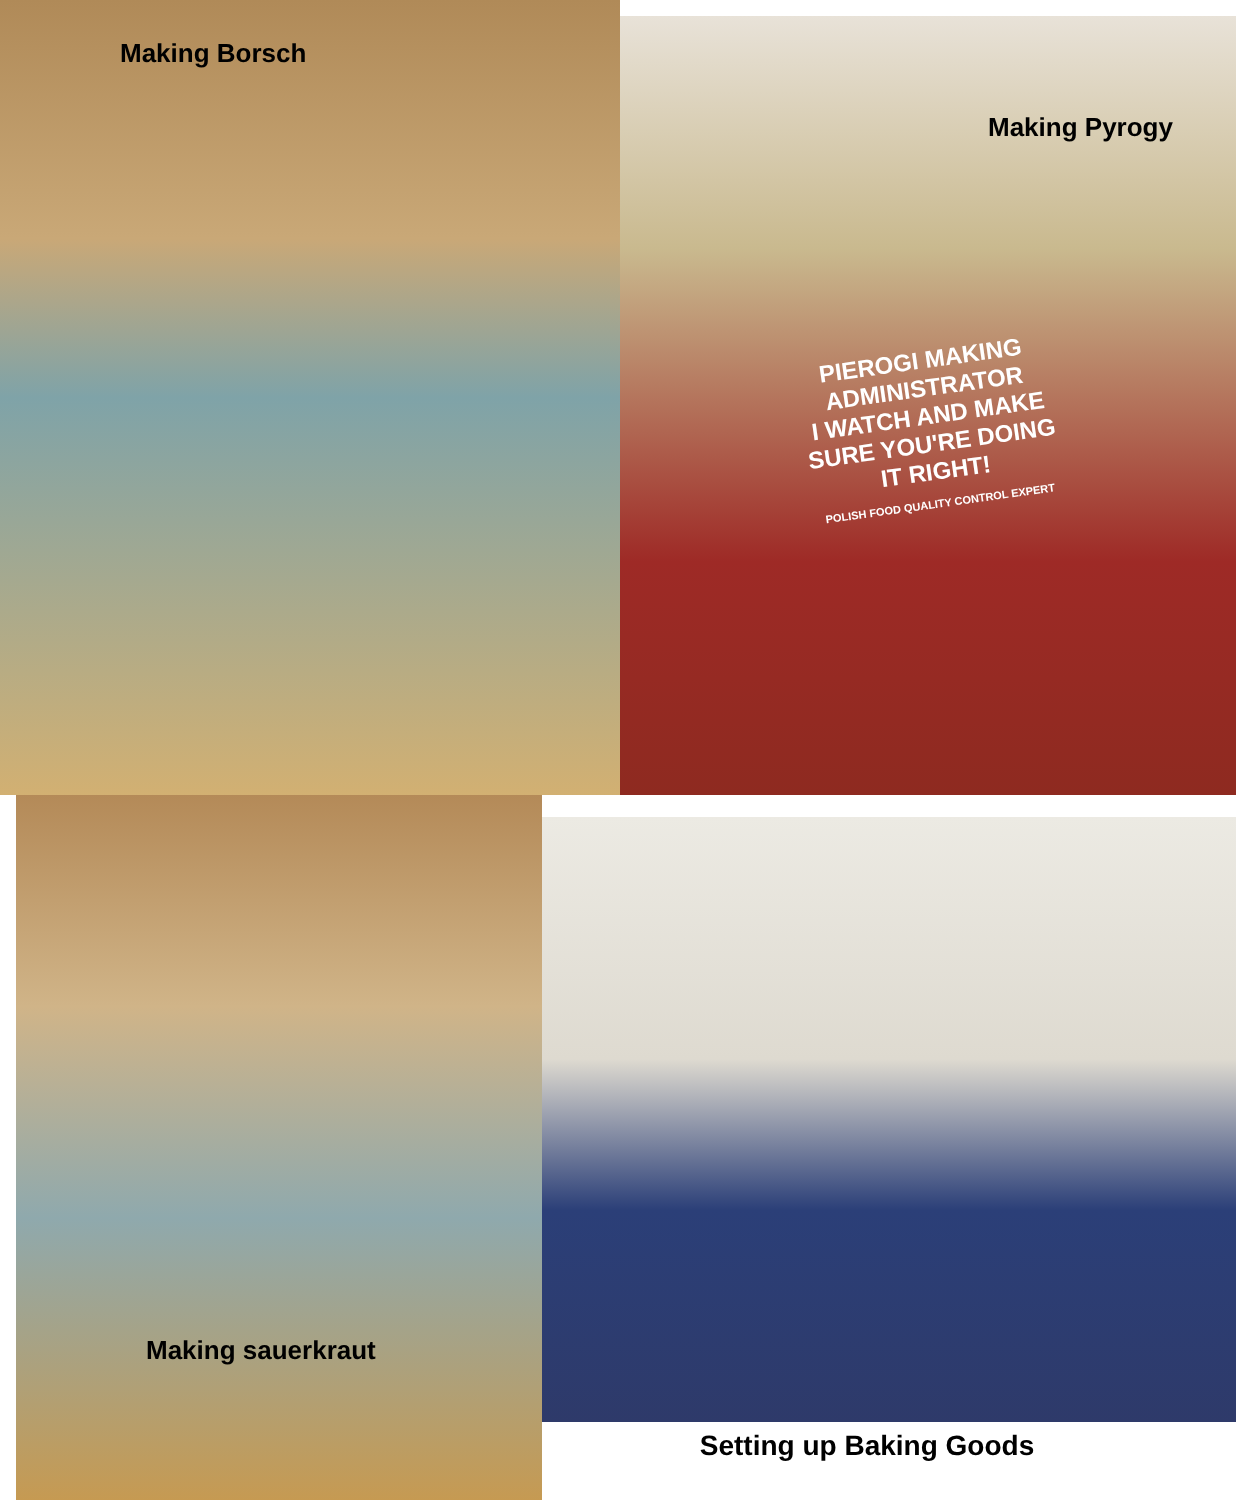Making Borsch
Making Pyrogy
PIEROGI MAKING ADMINISTRATOR
I WATCH AND MAKE SURE YOU'RE DOING IT RIGHT!
POLISH FOOD QUALITY CONTROL EXPERT
Making sauerkraut
Setting up Baking Goods